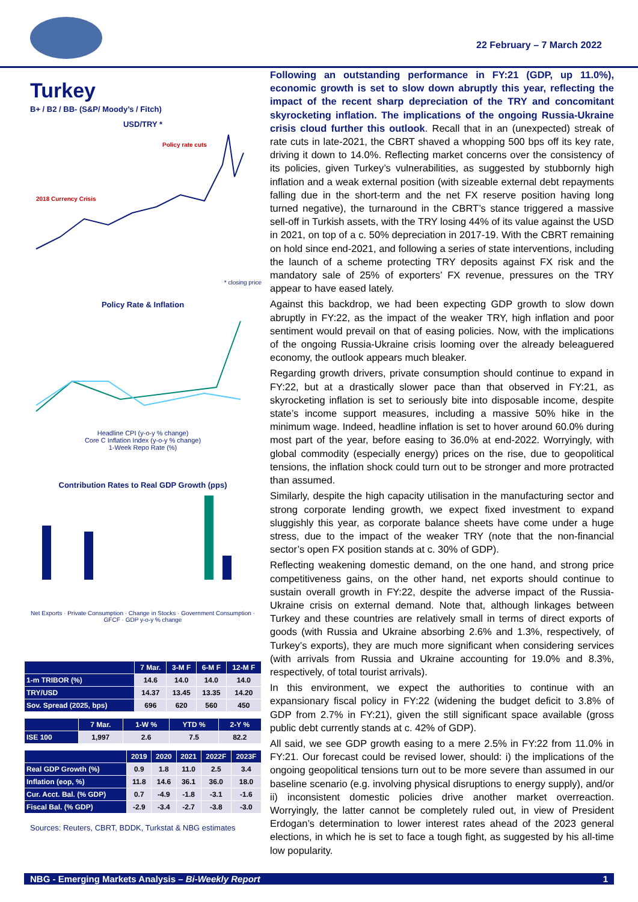22 February – 7 March 2022
Turkey
B+ / B2 / BB- (S&P/ Moody’s / Fitch)
USD/TRY *
2018 Currency Crisis
Policy rate cuts
* closing price
Policy Rate & Inflation
Headline CPI (y-o-y % change)
Core C Inflation Index (y-o-y % change)
1-Week Repo Rate (%)
Contribution Rates to Real GDP Growth (pps)
Net Exports · Private Consumption · Change in Stocks · Government Consumption · GFCF · GDP y-o-y % change
| | 7 Mar. | 3-M F | 6-M F | 12-M F |
| --- | --- | --- | --- | --- |
| 1-m TRIBOR (%) | 14.6 | 14.0 | 14.0 | 14.0 |
| TRY/USD | 14.37 | 13.45 | 13.35 | 14.20 |
| Sov. Spread (2025, bps) | 696 | 620 | 560 | 450 |
| | 7 Mar. | 1-W % | YTD % | 2-Y % |
| --- | --- | --- | --- | --- |
| ISE 100 | 1,997 | 2.6 | 7.5 | 82.2 |
| | 2019 | 2020 | 2021 | 2022F | 2023F |
| --- | --- | --- | --- | --- | --- |
| Real GDP Growth (%) | 0.9 | 1.8 | 11.0 | 2.5 | 3.4 |
| Inflation (eop, %) | 11.8 | 14.6 | 36.1 | 36.0 | 18.0 |
| Cur. Acct. Bal. (% GDP) | 0.7 | -4.9 | -1.8 | -3.1 | -1.6 |
| Fiscal Bal. (% GDP) | -2.9 | -3.4 | -2.7 | -3.8 | -3.0 |
Sources: Reuters, CBRT, BDDK, Turkstat & NBG estimates
Following an outstanding performance in FY:21 (GDP, up 11.0%), economic growth is set to slow down abruptly this year, reflecting the impact of the recent sharp depreciation of the TRY and concomitant skyrocketing inflation. The implications of the ongoing Russia-Ukraine crisis cloud further this outlook. Recall that in an (unexpected) streak of rate cuts in late-2021, the CBRT shaved a whopping 500 bps off its key rate, driving it down to 14.0%. Reflecting market concerns over the consistency of its policies, given Turkey’s vulnerabilities, as suggested by stubbornly high inflation and a weak external position (with sizeable external debt repayments falling due in the short-term and the net FX reserve position having long turned negative), the turnaround in the CBRT’s stance triggered a massive sell-off in Turkish assets, with the TRY losing 44% of its value against the USD in 2021, on top of a c. 50% depreciation in 2017-19. With the CBRT remaining on hold since end-2021, and following a series of state interventions, including the launch of a scheme protecting TRY deposits against FX risk and the mandatory sale of 25% of exporters’ FX revenue, pressures on the TRY appear to have eased lately.
Against this backdrop, we had been expecting GDP growth to slow down abruptly in FY:22, as the impact of the weaker TRY, high inflation and poor sentiment would prevail on that of easing policies. Now, with the implications of the ongoing Russia-Ukraine crisis looming over the already beleaguered economy, the outlook appears much bleaker.
Regarding growth drivers, private consumption should continue to expand in FY:22, but at a drastically slower pace than that observed in FY:21, as skyrocketing inflation is set to seriously bite into disposable income, despite state’s income support measures, including a massive 50% hike in the minimum wage. Indeed, headline inflation is set to hover around 60.0% during most part of the year, before easing to 36.0% at end-2022. Worryingly, with global commodity (especially energy) prices on the rise, due to geopolitical tensions, the inflation shock could turn out to be stronger and more protracted than assumed.
Similarly, despite the high capacity utilisation in the manufacturing sector and strong corporate lending growth, we expect fixed investment to expand sluggishly this year, as corporate balance sheets have come under a huge stress, due to the impact of the weaker TRY (note that the non-financial sector’s open FX position stands at c. 30% of GDP).
Reflecting weakening domestic demand, on the one hand, and strong price competitiveness gains, on the other hand, net exports should continue to sustain overall growth in FY:22, despite the adverse impact of the Russia-Ukraine crisis on external demand. Note that, although linkages between Turkey and these countries are relatively small in terms of direct exports of goods (with Russia and Ukraine absorbing 2.6% and 1.3%, respectively, of Turkey’s exports), they are much more significant when considering services (with arrivals from Russia and Ukraine accounting for 19.0% and 8.3%, respectively, of total tourist arrivals).
In this environment, we expect the authorities to continue with an expansionary fiscal policy in FY:22 (widening the budget deficit to 3.8% of GDP from 2.7% in FY:21), given the still significant space available (gross public debt currently stands at c. 42% of GDP).
All said, we see GDP growth easing to a mere 2.5% in FY:22 from 11.0% in FY:21. Our forecast could be revised lower, should: i) the implications of the ongoing geopolitical tensions turn out to be more severe than assumed in our baseline scenario (e.g. involving physical disruptions to energy supply), and/or ii) inconsistent domestic policies drive another market overreaction. Worryingly, the latter cannot be completely ruled out, in view of President Erdogan’s determination to lower interest rates ahead of the 2023 general elections, in which he is set to face a tough fight, as suggested by his all-time low popularity.
NBG - Emerging Markets Analysis – Bi-Weekly Report 1